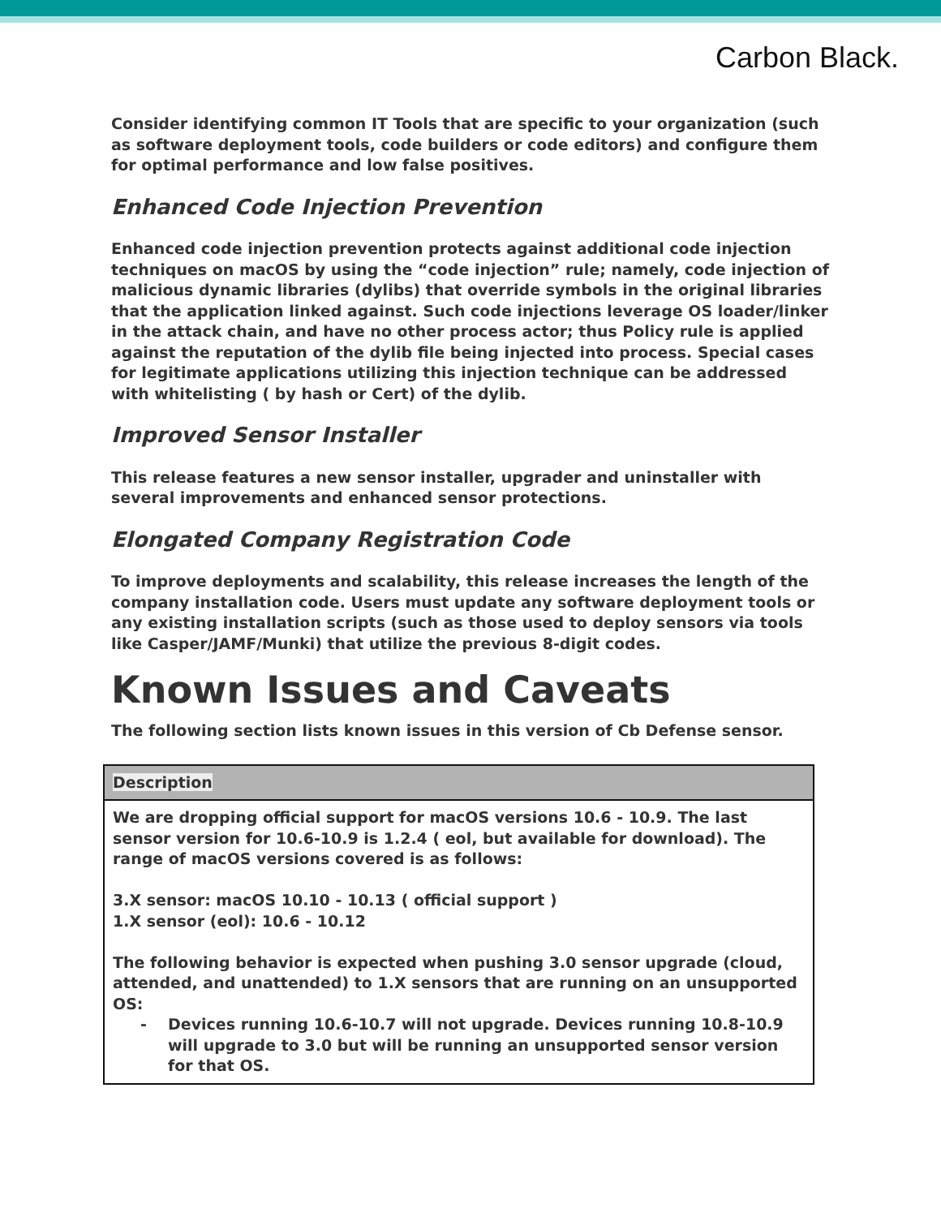Carbon Black.
Consider identifying common IT Tools that are specific to your organization (such as software deployment tools, code builders or code editors) and configure them for optimal performance and low false positives.
Enhanced Code Injection Prevention
Enhanced code injection prevention protects against additional code injection techniques on macOS by using the “code injection” rule; namely, code injection of malicious dynamic libraries (dylibs) that override symbols in the original libraries that the application linked against. Such code injections leverage OS loader/linker in the attack chain, and have no other process actor; thus Policy rule is applied against the reputation of the dylib file being injected into process. Special cases for legitimate applications utilizing this injection technique can be addressed with whitelisting ( by hash or Cert) of the dylib.
Improved Sensor Installer
This release features a new sensor installer, upgrader and uninstaller with several improvements and enhanced sensor protections.
Elongated Company Registration Code
To improve deployments and scalability, this release increases the length of the company installation code. Users must update any software deployment tools or any existing installation scripts (such as those used to deploy sensors via tools like Casper/JAMF/Munki) that utilize the previous 8-digit codes.
Known Issues and Caveats
The following section lists known issues in this version of Cb Defense sensor.
| Description |
| --- |
| We are dropping official support for macOS versions 10.6 - 10.9. The last sensor version for 10.6-10.9 is 1.2.4 ( eol, but available for download). The range of macOS versions covered is as follows: 3.X sensor: macOS 10.10 - 10.13 ( official support ) 1.X sensor (eol): 10.6 - 10.12 The following behavior is expected when pushing 3.0 sensor upgrade (cloud, attended, and unattended) to 1.X sensors that are running on an unsupported OS: - Devices running 10.6-10.7 will not upgrade. Devices running 10.8-10.9 will upgrade to 3.0 but will be running an unsupported sensor version for that OS. |